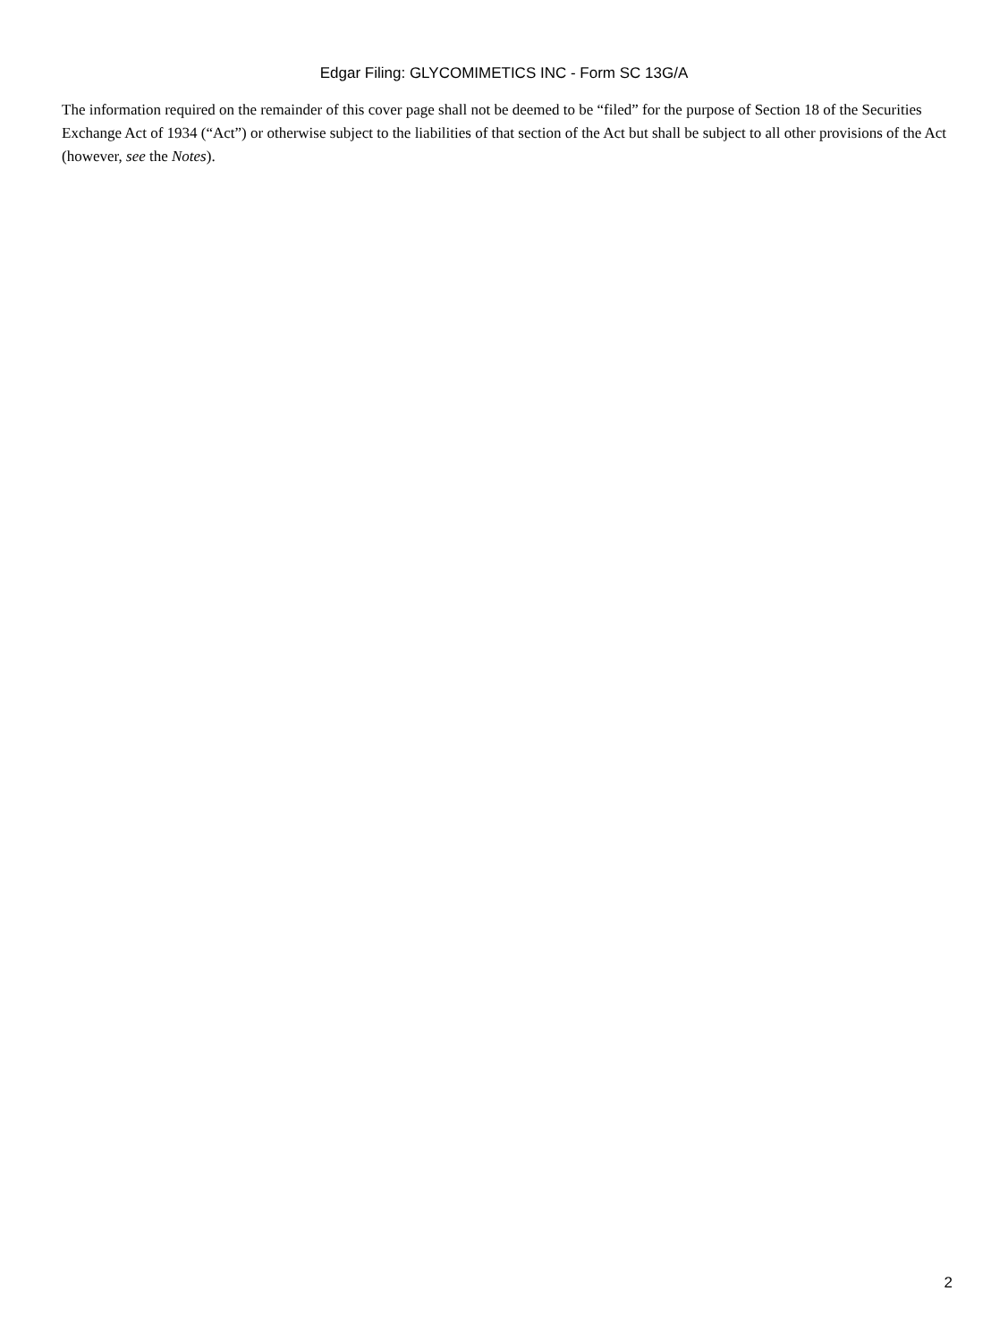Edgar Filing: GLYCOMIMETICS INC - Form SC 13G/A
The information required on the remainder of this cover page shall not be deemed to be “filed” for the purpose of Section 18 of the Securities Exchange Act of 1934 (“Act”) or otherwise subject to the liabilities of that section of the Act but shall be subject to all other provisions of the Act (however, see the Notes).
2